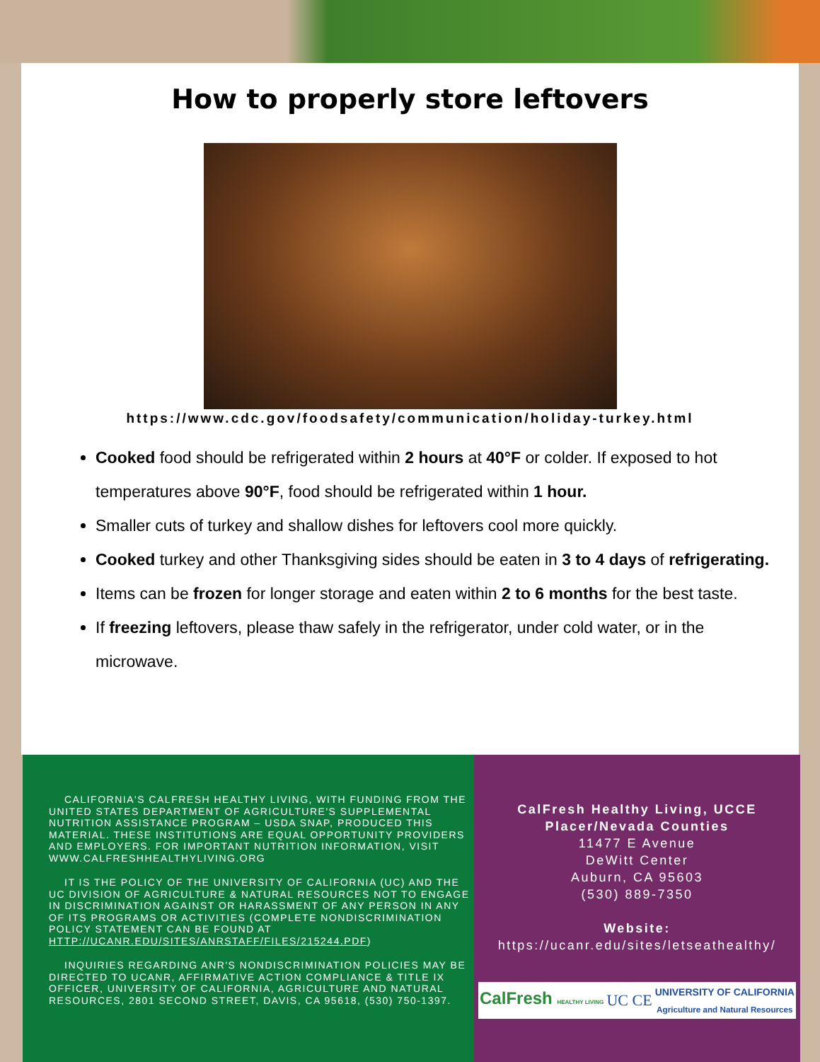How to properly store leftovers
https://www.cdc.gov/foodsafety/communication/holiday-turkey.html
Cooked food should be refrigerated within 2 hours at 40°F or colder. If exposed to hot temperatures above 90°F, food should be refrigerated within 1 hour.
Smaller cuts of turkey and shallow dishes for leftovers cool more quickly.
Cooked turkey and other Thanksgiving sides should be eaten in 3 to 4 days of refrigerating.
Items can be frozen for longer storage and eaten within 2 to 6 months for the best taste.
If freezing leftovers, please thaw safely in the refrigerator, under cold water, or in the microwave.
CALIFORNIA'S CALFRESH HEALTHY LIVING, WITH FUNDING FROM THE UNITED STATES DEPARTMENT OF AGRICULTURE'S SUPPLEMENTAL NUTRITION ASSISTANCE PROGRAM – USDA SNAP, PRODUCED THIS MATERIAL. THESE INSTITUTIONS ARE EQUAL OPPORTUNITY PROVIDERS AND EMPLOYERS. FOR IMPORTANT NUTRITION INFORMATION, VISIT WWW.CALFRESHHEALTHYLIVING.ORG
IT IS THE POLICY OF THE UNIVERSITY OF CALIFORNIA (UC) AND THE UC DIVISION OF AGRICULTURE & NATURAL RESOURCES NOT TO ENGAGE IN DISCRIMINATION AGAINST OR HARASSMENT OF ANY PERSON IN ANY OF ITS PROGRAMS OR ACTIVITIES (COMPLETE NONDISCRIMINATION POLICY STATEMENT CAN BE FOUND AT HTTP://UCANR.EDU/SITES/ANRSTAFF/FILES/215244.PDF)
INQUIRIES REGARDING ANR'S NONDISCRIMINATION POLICIES MAY BE DIRECTED TO UCANR, AFFIRMATIVE ACTION COMPLIANCE & TITLE IX OFFICER, UNIVERSITY OF CALIFORNIA, AGRICULTURE AND NATURAL RESOURCES, 2801 SECOND STREET, DAVIS, CA 95618, (530) 750-1397.
CalFresh Healthy Living, UCCE
Placer/Nevada Counties
11477 E Avenue
DeWitt Center
Auburn, CA 95603
(530) 889-7350
Website:
https://ucanr.edu/sites/letseathealthy/
CalFresh HEALTHY LIVING UC CE UNIVERSITY OF CALIFORNIA
Agriculture and Natural Resources